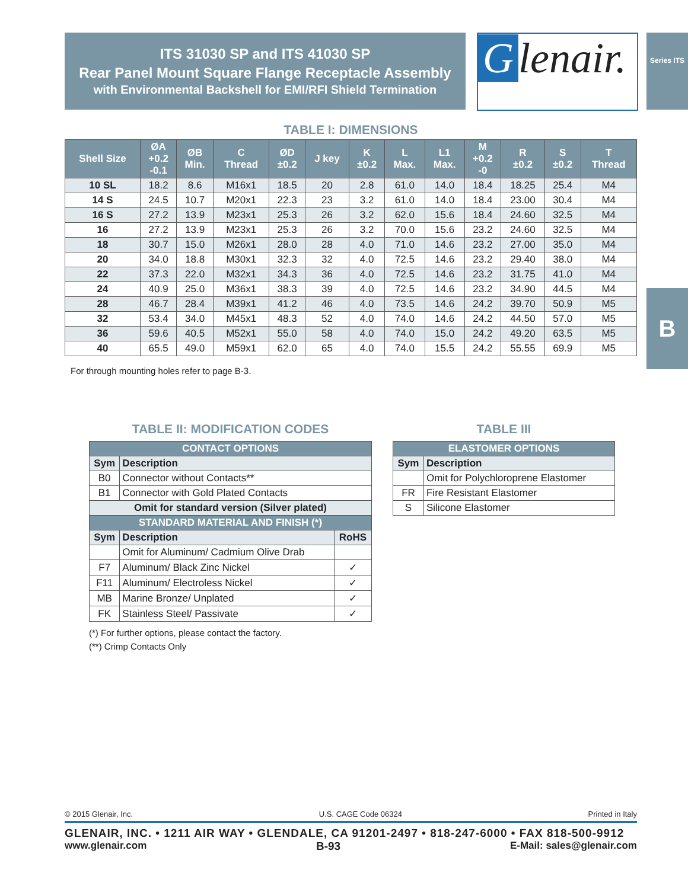ITS 31030 SP and ITS 41030 SP
Rear Panel Mount Square Flange Receptacle Assembly
with Environmental Backshell for EMI/RFI Shield Termination
Glenair.
Series ITS
B
TABLE I: DIMENSIONS
| Shell Size | ØA +0.2 -0.1 | ØB Min. | C Thread | ØD ±0.2 | J key | K ±0.2 | L Max. | L1 Max. | M +0.2 -0 | R ±0.2 | S ±0.2 | T Thread |
| --- | --- | --- | --- | --- | --- | --- | --- | --- | --- | --- | --- | --- |
| 10 SL | 18.2 | 8.6 | M16x1 | 18.5 | 20 | 2.8 | 61.0 | 14.0 | 18.4 | 18.25 | 25.4 | M4 |
| 14 S | 24.5 | 10.7 | M20x1 | 22.3 | 23 | 3.2 | 61.0 | 14.0 | 18.4 | 23.00 | 30.4 | M4 |
| 16 S | 27.2 | 13.9 | M23x1 | 25.3 | 26 | 3.2 | 62.0 | 15.6 | 18.4 | 24.60 | 32.5 | M4 |
| 16 | 27.2 | 13.9 | M23x1 | 25.3 | 26 | 3.2 | 70.0 | 15.6 | 23.2 | 24.60 | 32.5 | M4 |
| 18 | 30.7 | 15.0 | M26x1 | 28.0 | 28 | 4.0 | 71.0 | 14.6 | 23.2 | 27.00 | 35.0 | M4 |
| 20 | 34.0 | 18.8 | M30x1 | 32.3 | 32 | 4.0 | 72.5 | 14.6 | 23.2 | 29.40 | 38.0 | M4 |
| 22 | 37.3 | 22.0 | M32x1 | 34.3 | 36 | 4.0 | 72.5 | 14.6 | 23.2 | 31.75 | 41.0 | M4 |
| 24 | 40.9 | 25.0 | M36x1 | 38.3 | 39 | 4.0 | 72.5 | 14.6 | 23.2 | 34.90 | 44.5 | M4 |
| 28 | 46.7 | 28.4 | M39x1 | 41.2 | 46 | 4.0 | 73.5 | 14.6 | 24.2 | 39.70 | 50.9 | M5 |
| 32 | 53.4 | 34.0 | M45x1 | 48.3 | 52 | 4.0 | 74.0 | 14.6 | 24.2 | 44.50 | 57.0 | M5 |
| 36 | 59.6 | 40.5 | M52x1 | 55.0 | 58 | 4.0 | 74.0 | 15.0 | 24.2 | 49.20 | 63.5 | M5 |
| 40 | 65.5 | 49.0 | M59x1 | 62.0 | 65 | 4.0 | 74.0 | 15.5 | 24.2 | 55.55 | 69.9 | M5 |
For through mounting holes refer to page B-3.
TABLE II: MODIFICATION CODES
| CONTACT OPTIONS | | |
| --- | --- | --- |
| Sym | Description | |
| B0 | Connector without Contacts** | |
| B1 | Connector with Gold Plated Contacts | |
| Omit for standard version (Silver plated) | | |
| STANDARD MATERIAL AND FINISH (*) | | |
| Sym | Description | RoHS |
| | Omit for Aluminum/ Cadmium Olive Drab | |
| F7 | Aluminum/ Black Zinc Nickel | ✓ |
| F11 | Aluminum/ Electroless Nickel | ✓ |
| MB | Marine Bronze/ Unplated | ✓ |
| FK | Stainless Steel/ Passivate | ✓ |
(*) For further options, please contact the factory.
(**) Crimp Contacts Only
TABLE III
| ELASTOMER OPTIONS | |
| --- | --- |
| Sym | Description |
| | Omit for Polychloroprene Elastomer |
| FR | Fire Resistant Elastomer |
| S | Silicone Elastomer |
© 2015 Glenair, Inc. U.S. CAGE Code 06324 Printed in Italy
GLENAIR, INC. • 1211 AIR WAY • GLENDALE, CA 91201-2497 • 818-247-6000 • FAX 818-500-9912
www.glenair.com B-93 E-Mail: sales@glenair.com